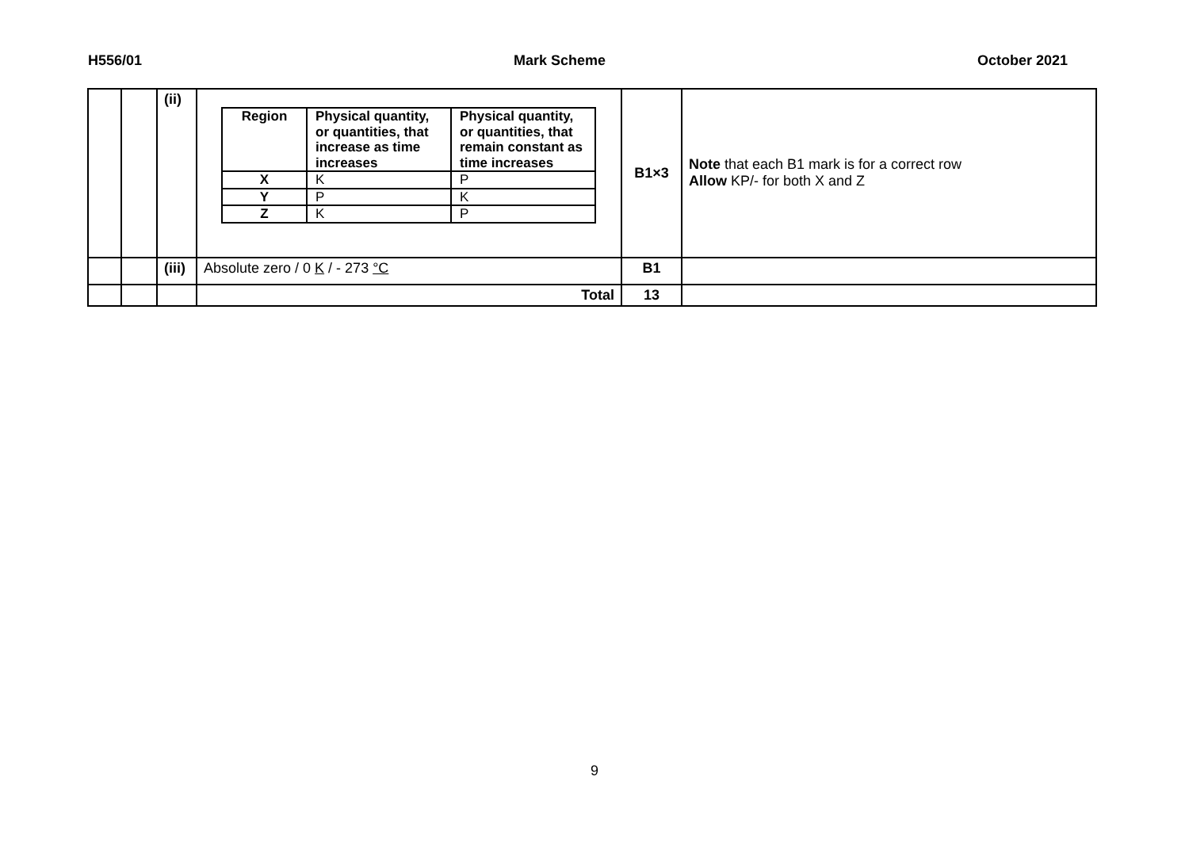H556/01 Mark Scheme October 2021
| | | (ii) | / Region / Physical quantity, or quantities, that increase as time increases / Physical quantity, or quantities, that remain constant as time increases / / --- / --- / --- / / X / K / P / / Y / P / K / / Z / K / P / | B1×3 | Note that each B1 mark is for a correct row Allow KP/- for both X and Z |
| | | (iii) | Absolute zero / 0 K / - 273 °C | B1 | |
| | | | Total | 13 | |
9